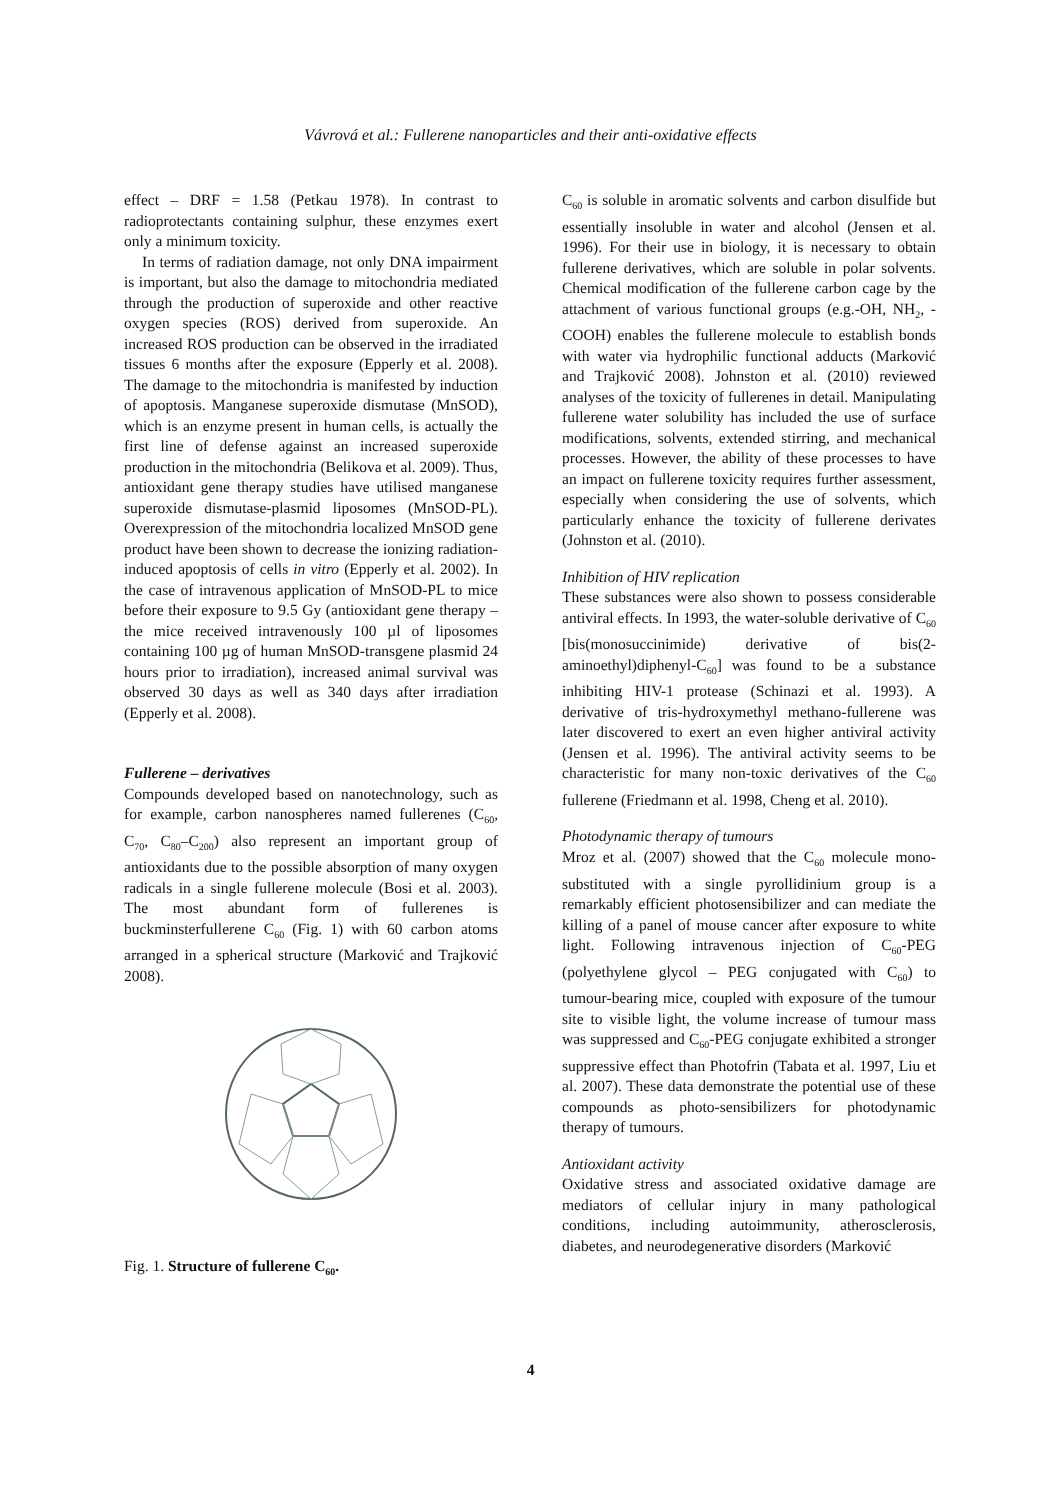Vávrová et al.: Fullerene nanoparticles and their anti-oxidative effects
effect – DRF = 1.58 (Petkau 1978). In contrast to radioprotectants containing sulphur, these enzymes exert only a minimum toxicity.
In terms of radiation damage, not only DNA impairment is important, but also the damage to mitochondria mediated through the production of superoxide and other reactive oxygen species (ROS) derived from superoxide. An increased ROS production can be observed in the irradiated tissues 6 months after the exposure (Epperly et al. 2008). The damage to the mitochondria is manifested by induction of apoptosis. Manganese superoxide dismutase (MnSOD), which is an enzyme present in human cells, is actually the first line of defense against an increased superoxide production in the mitochondria (Belikova et al. 2009). Thus, antioxidant gene therapy studies have utilised manganese superoxide dismutase-plasmid liposomes (MnSOD-PL). Overexpression of the mitochondria localized MnSOD gene product have been shown to decrease the ionizing radiation-induced apoptosis of cells in vitro (Epperly et al. 2002). In the case of intravenous application of MnSOD-PL to mice before their exposure to 9.5 Gy (antioxidant gene therapy – the mice received intravenously 100 µl of liposomes containing 100 µg of human MnSOD-transgene plasmid 24 hours prior to irradiation), increased animal survival was observed 30 days as well as 340 days after irradiation (Epperly et al. 2008).
Fullerene – derivatives
Compounds developed based on nanotechnology, such as for example, carbon nanospheres named fullerenes (C<sub>60</sub>, C<sub>70</sub>, C<sub>80</sub>–C<sub>200</sub>) also represent an important group of antioxidants due to the possible absorption of many oxygen radicals in a single fullerene molecule (Bosi et al. 2003). The most abundant form of fullerenes is buckminsterfullerene C<sub>60</sub> (Fig. 1) with 60 carbon atoms arranged in a spherical structure (Marković and Trajković 2008).
Fig. 1. Structure of fullerene C<sub>60</sub>.
C<sub>60</sub> is soluble in aromatic solvents and carbon disulfide but essentially insoluble in water and alcohol (Jensen et al. 1996). For their use in biology, it is necessary to obtain fullerene derivatives, which are soluble in polar solvents. Chemical modification of the fullerene carbon cage by the attachment of various functional groups (e.g.-OH, NH<sub>2</sub>, -COOH) enables the fullerene molecule to establish bonds with water via hydrophilic functional adducts (Marković and Trajković 2008). Johnston et al. (2010) reviewed analyses of the toxicity of fullerenes in detail. Manipulating fullerene water solubility has included the use of surface modifications, solvents, extended stirring, and mechanical processes. However, the ability of these processes to have an impact on fullerene toxicity requires further assessment, especially when considering the use of solvents, which particularly enhance the toxicity of fullerene derivates (Johnston et al. (2010).
Inhibition of HIV replication
These substances were also shown to possess considerable antiviral effects. In 1993, the water-soluble derivative of C<sub>60</sub> [bis(monosuccinimide) derivative of bis(2-aminoethyl)diphenyl-C<sub>60</sub>] was found to be a substance inhibiting HIV-1 protease (Schinazi et al. 1993). A derivative of tris-hydroxymethyl methano-fullerene was later discovered to exert an even higher antiviral activity (Jensen et al. 1996). The antiviral activity seems to be characteristic for many non-toxic derivatives of the C<sub>60</sub> fullerene (Friedmann et al. 1998, Cheng et al. 2010).
Photodynamic therapy of tumours
Mroz et al. (2007) showed that the C<sub>60</sub> molecule mono-substituted with a single pyrollidinium group is a remarkably efficient photosensibilizer and can mediate the killing of a panel of mouse cancer after exposure to white light. Following intravenous injection of C<sub>60</sub>-PEG (polyethylene glycol – PEG conjugated with C<sub>60</sub>) to tumour-bearing mice, coupled with exposure of the tumour site to visible light, the volume increase of tumour mass was suppressed and C<sub>60</sub>-PEG conjugate exhibited a stronger suppressive effect than Photofrin (Tabata et al. 1997, Liu et al. 2007). These data demonstrate the potential use of these compounds as photo-sensibilizers for photodynamic therapy of tumours.
Antioxidant activity
Oxidative stress and associated oxidative damage are mediators of cellular injury in many pathological conditions, including autoimmunity, atherosclerosis, diabetes, and neurodegenerative disorders (Marković
4